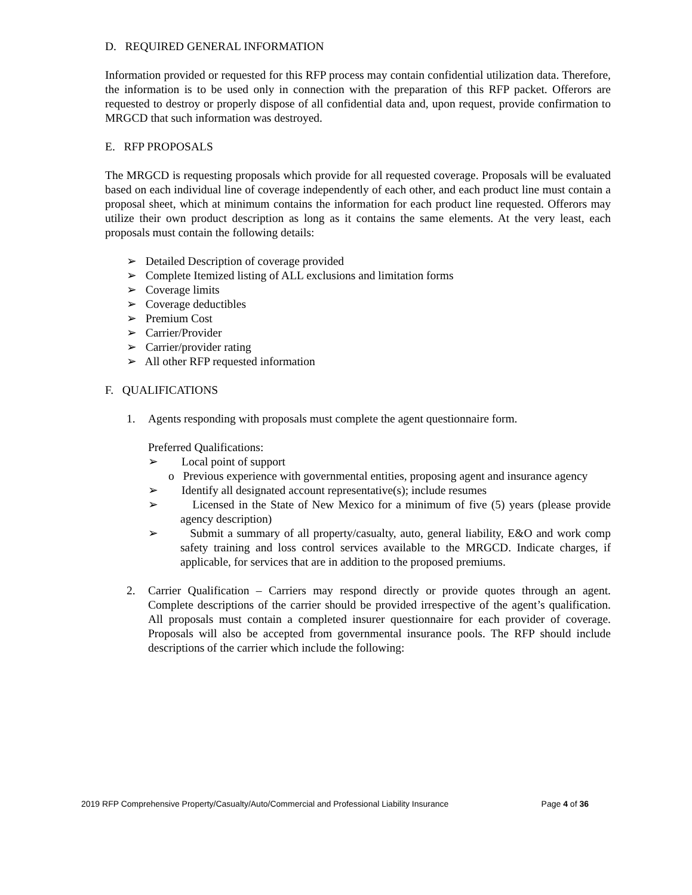D. REQUIRED GENERAL INFORMATION
Information provided or requested for this RFP process may contain confidential utilization data. Therefore, the information is to be used only in connection with the preparation of this RFP packet. Offerors are requested to destroy or properly dispose of all confidential data and, upon request, provide confirmation to MRGCD that such information was destroyed.
E. RFP PROPOSALS
The MRGCD is requesting proposals which provide for all requested coverage. Proposals will be evaluated based on each individual line of coverage independently of each other, and each product line must contain a proposal sheet, which at minimum contains the information for each product line requested. Offerors may utilize their own product description as long as it contains the same elements. At the very least, each proposals must contain the following details:
➢ Detailed Description of coverage provided
➢ Complete Itemized listing of ALL exclusions and limitation forms
➢ Coverage limits
➢ Coverage deductibles
➢ Premium Cost
➢ Carrier/Provider
➢ Carrier/provider rating
➢ All other RFP requested information
F. QUALIFICATIONS
1. Agents responding with proposals must complete the agent questionnaire form.
Preferred Qualifications:
➢ Local point of support
o Previous experience with governmental entities, proposing agent and insurance agency
➢ Identify all designated account representative(s); include resumes
➢ Licensed in the State of New Mexico for a minimum of five (5) years (please provide agency description)
➢ Submit a summary of all property/casualty, auto, general liability, E&O and work comp safety training and loss control services available to the MRGCD. Indicate charges, if applicable, for services that are in addition to the proposed premiums.
2. Carrier Qualification – Carriers may respond directly or provide quotes through an agent. Complete descriptions of the carrier should be provided irrespective of the agent’s qualification. All proposals must contain a completed insurer questionnaire for each provider of coverage. Proposals will also be accepted from governmental insurance pools. The RFP should include descriptions of the carrier which include the following:
2019 RFP Comprehensive Property/Casualty/Auto/Commercial and Professional Liability Insurance Page 4 of 36